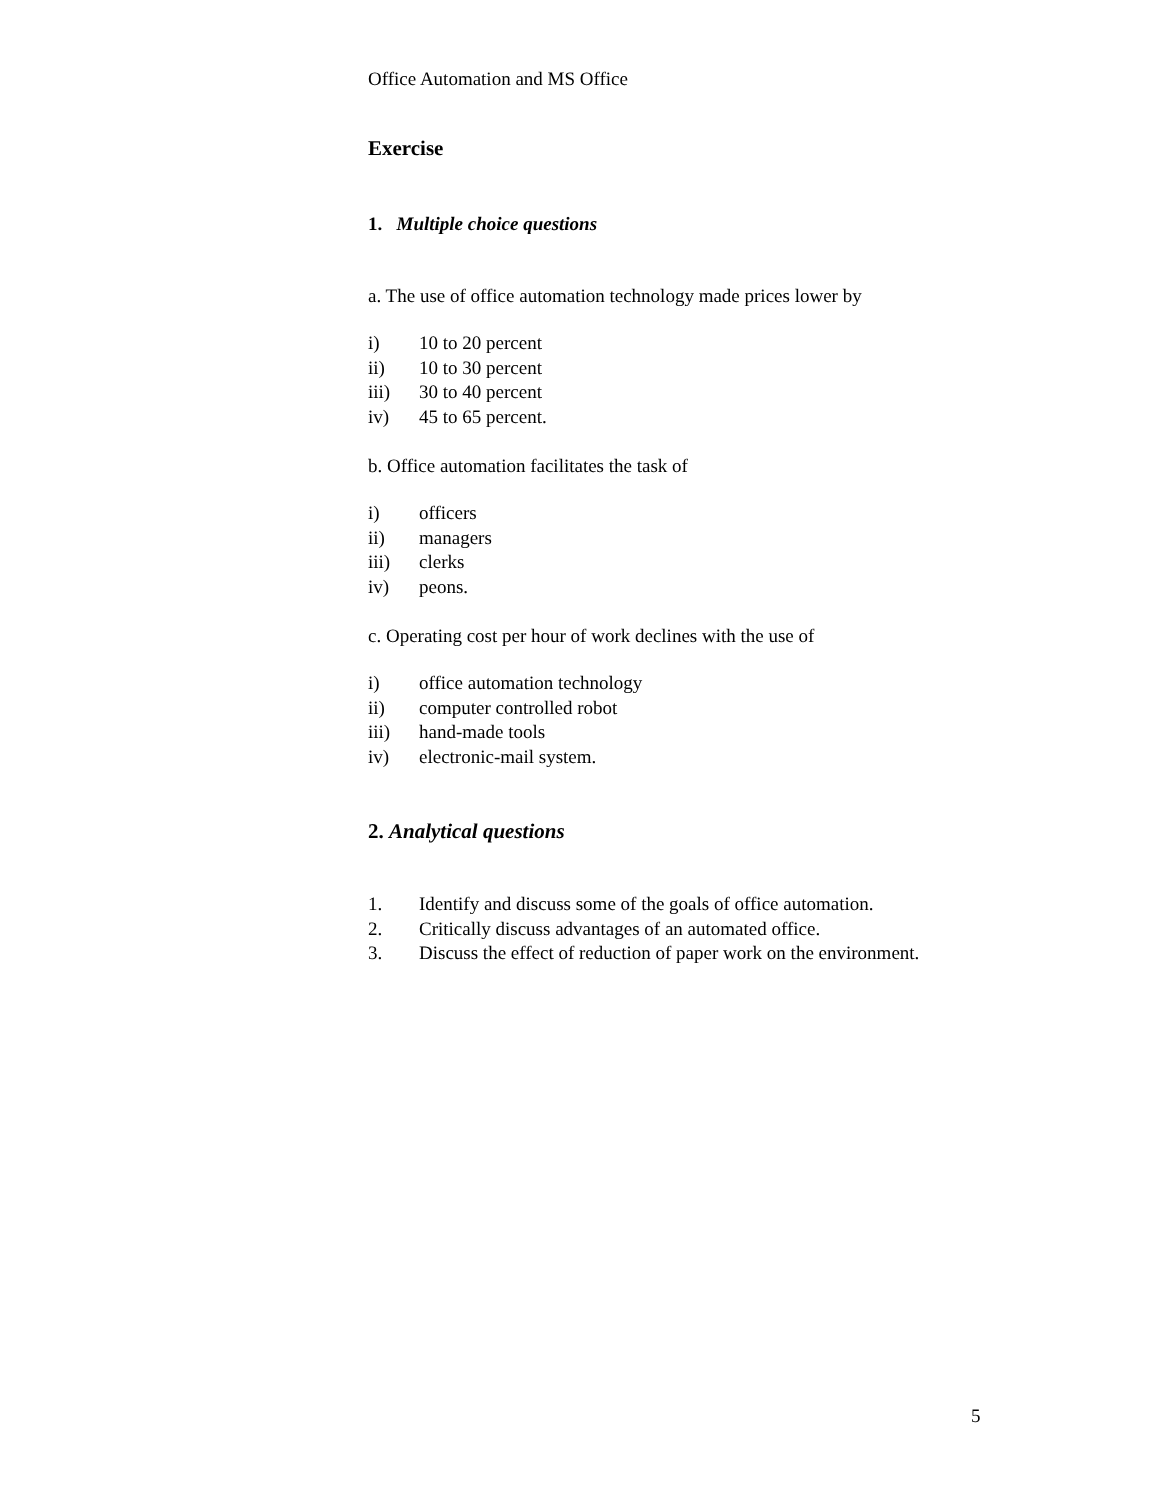Office Automation and MS Office
Exercise
1. Multiple choice questions
a. The use of office automation technology made prices lower by
i) 10 to 20 percent
ii) 10 to 30 percent
iii) 30 to 40 percent
iv) 45 to 65 percent.
b. Office automation facilitates the task of
i) officers
ii) managers
iii) clerks
iv) peons.
c. Operating cost per hour of work declines with the use of
i) office automation technology
ii) computer controlled robot
iii) hand-made tools
iv) electronic-mail system.
2. Analytical questions
1. Identify and discuss some of the goals of office automation.
2. Critically discuss advantages of an automated office.
3. Discuss the effect of reduction of paper work on the environment.
5